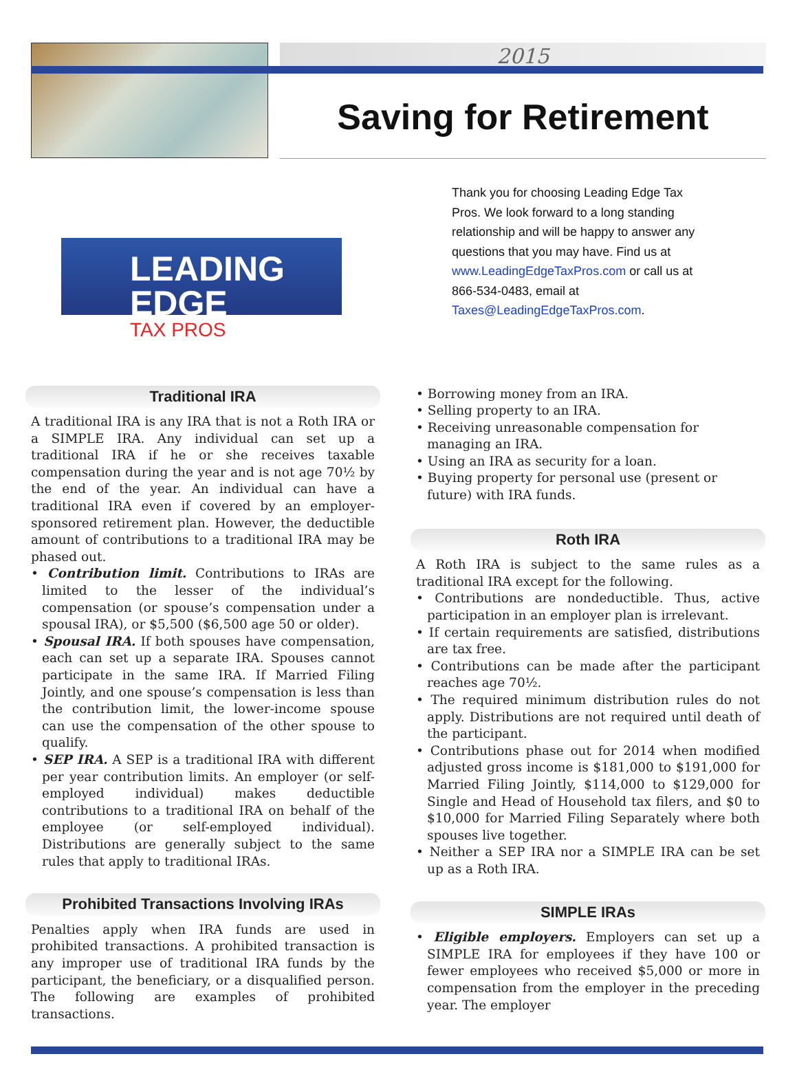2015
Saving for Retirement
LEADING EDGE
TAX PROS
Thank you for choosing Leading Edge Tax Pros. We look forward to a long standing relationship and will be happy to answer any questions that you may have. Find us at www.LeadingEdgeTaxPros.com or call us at 866-534-0483, email at Taxes@LeadingEdgeTaxPros.com.
Traditional IRA
A traditional IRA is any IRA that is not a Roth IRA or a SIMPLE IRA. Any individual can set up a traditional IRA if he or she receives taxable compensation during the year and is not age 70½ by the end of the year. An individual can have a traditional IRA even if covered by an employer-sponsored retirement plan. However, the deductible amount of contributions to a traditional IRA may be phased out.
• Contribution limit. Contributions to IRAs are limited to the lesser of the individual’s compensation (or spouse’s compensation under a spousal IRA), or $5,500 ($6,500 age 50 or older).
• Spousal IRA. If both spouses have compensation, each can set up a separate IRA. Spouses cannot participate in the same IRA. If Married Filing Jointly, and one spouse’s compensation is less than the contribution limit, the lower-income spouse can use the compensation of the other spouse to qualify.
• SEP IRA. A SEP is a traditional IRA with different per year contribution limits. An employer (or self-employed individual) makes deductible contributions to a traditional IRA on behalf of the employee (or self-employed individual). Distributions are generally subject to the same rules that apply to traditional IRAs.
Prohibited Transactions Involving IRAs
Penalties apply when IRA funds are used in prohibited transactions. A prohibited transaction is any improper use of traditional IRA funds by the participant, the beneficiary, or a disqualified person. The following are examples of prohibited transactions.
• Borrowing money from an IRA.
• Selling property to an IRA.
• Receiving unreasonable compensation for managing an IRA.
• Using an IRA as security for a loan.
• Buying property for personal use (present or future) with IRA funds.
Roth IRA
A Roth IRA is subject to the same rules as a traditional IRA except for the following.
• Contributions are nondeductible. Thus, active participation in an employer plan is irrelevant.
• If certain requirements are satisfied, distributions are tax free.
• Contributions can be made after the participant reaches age 70½.
• The required minimum distribution rules do not apply. Distributions are not required until death of the participant.
• Contributions phase out for 2014 when modified adjusted gross income is $181,000 to $191,000 for Married Filing Jointly, $114,000 to $129,000 for Single and Head of Household tax filers, and $0 to $10,000 for Married Filing Separately where both spouses live together.
• Neither a SEP IRA nor a SIMPLE IRA can be set up as a Roth IRA.
SIMPLE IRAs
• Eligible employers. Employers can set up a SIMPLE IRA for employees if they have 100 or fewer employees who received $5,000 or more in compensation from the employer in the preceding year. The employer